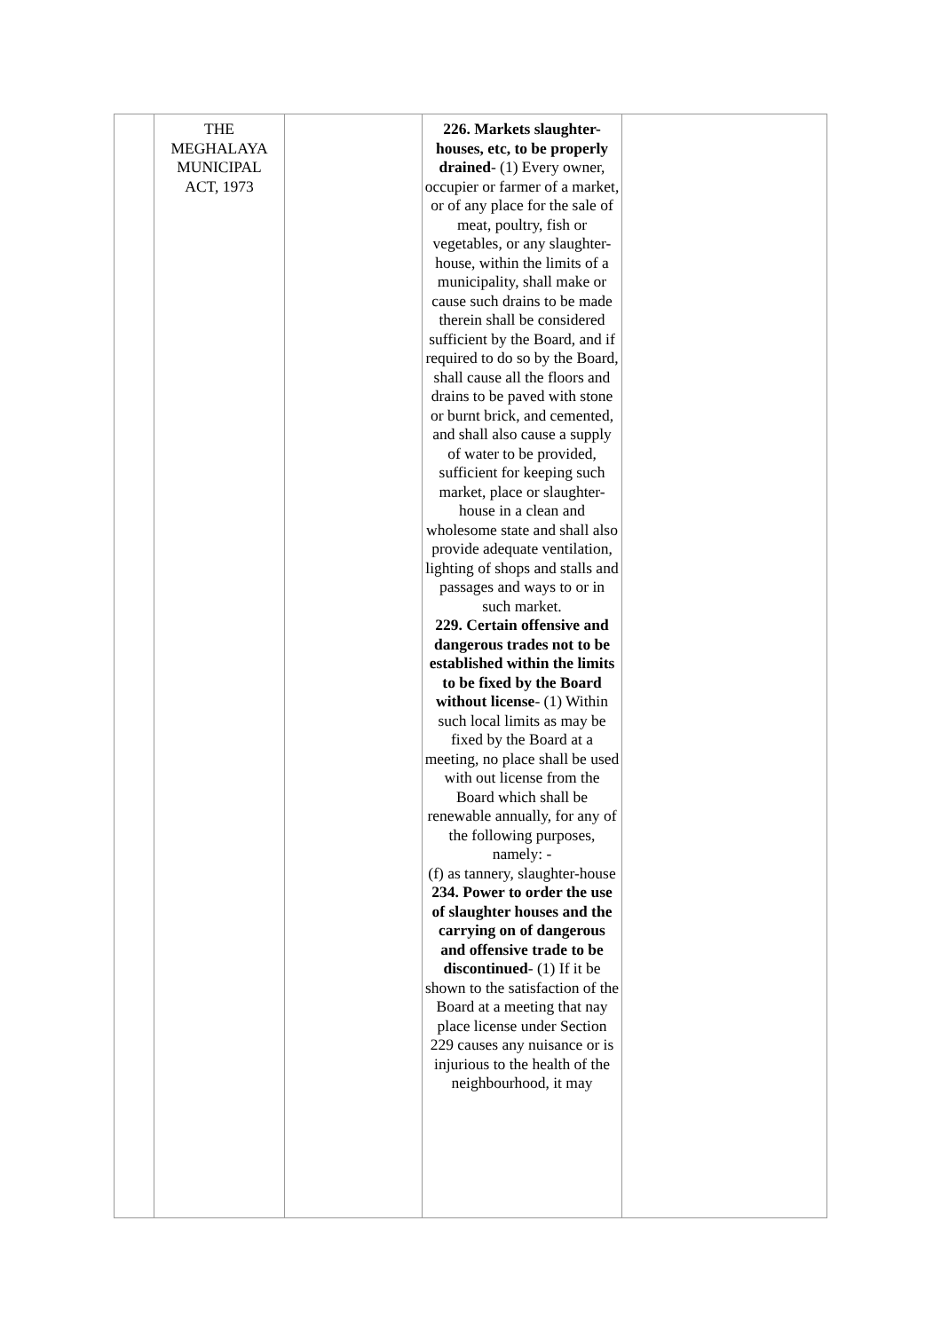| | THE MEGHALAYA MUNICIPAL ACT, 1973 | | 226. Markets slaughter-houses, etc, to be properly drained - (1) Every owner, occupier or farmer of a market, or of any place for the sale of meat, poultry, fish or vegetables, or any slaughter-house, within the limits of a municipality, shall make or cause such drains to be made therein shall be considered sufficient by the Board, and if required to do so by the Board, shall cause all the floors and drains to be paved with stone or burnt brick, and cemented, and shall also cause a supply of water to be provided, sufficient for keeping such market, place or slaughter-house in a clean and wholesome state and shall also provide adequate ventilation, lighting of shops and stalls and passages and ways to or in such market. 229. Certain offensive and dangerous trades not to be established within the limits to be fixed by the Board without license - (1) Within such local limits as may be fixed by the Board at a meeting, no place shall be used with out license from the Board which shall be renewable annually, for any of the following purposes, namely: - (f) as tannery, slaughter-house 234. Power to order the use of slaughter houses and the carrying on of dangerous and offensive trade to be discontinued - (1) If it be shown to the satisfaction of the Board at a meeting that nay place license under Section 229 causes any nuisance or is injurious to the health of the neighbourhood, it may | |